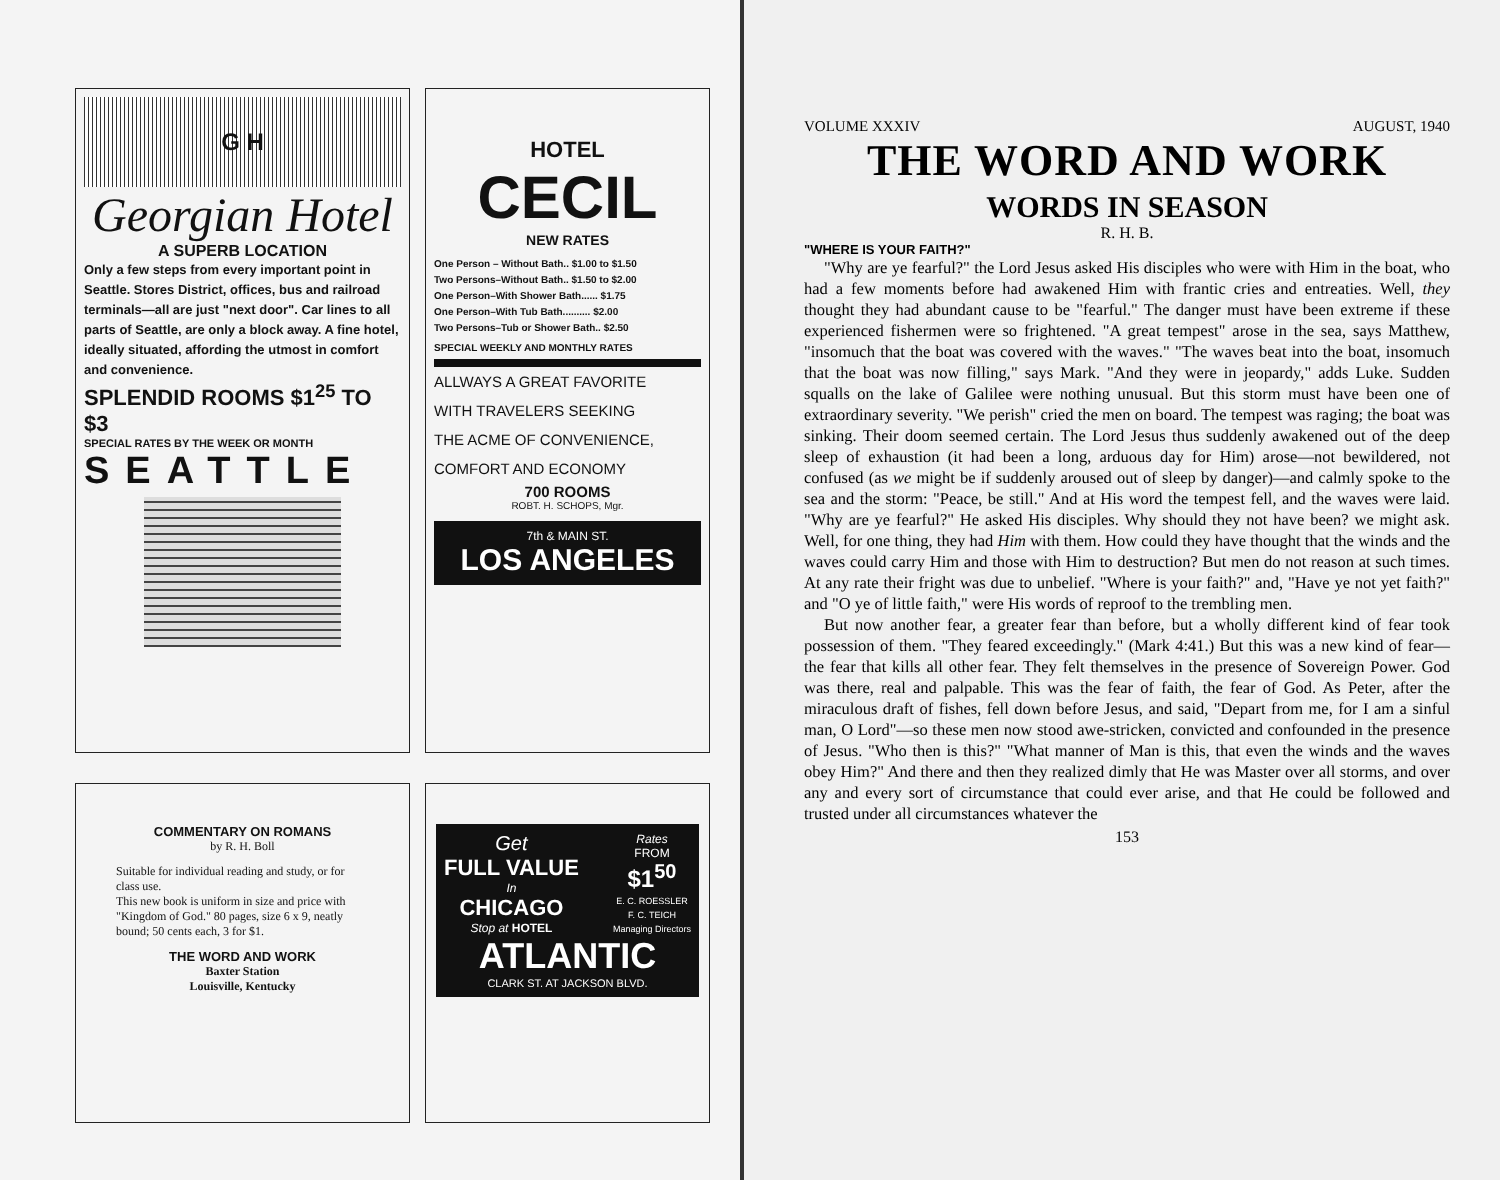G H
Georgian Hotel
A SUPERB LOCATION
Only a few steps from every important point in Seattle. Stores District, offices, bus and railroad terminals—all are just "next door". Car lines to all parts of Seattle, are only a block away. A fine hotel, ideally situated, affording the utmost in comfort and convenience.
SPLENDID ROOMS $1<sup>25</sup> TO $3
SPECIAL RATES BY THE WEEK OR MONTH
SEATTLE
HOTEL
CECIL
NEW RATES
One Person – Without Bath.. $1.00 to $1.50
Two Persons–Without Bath.. $1.50 to $2.00
One Person–With Shower Bath...... $1.75
One Person–With Tub Bath.......... $2.00
Two Persons–Tub or Shower Bath.. $2.50
SPECIAL WEEKLY AND MONTHLY RATES
ALLWAYS A GREAT FAVORITE
WITH TRAVELERS SEEKING
THE ACME OF CONVENIENCE,
COMFORT AND ECONOMY
700 ROOMS
ROBT. H. SCHOPS, Mgr.
7th & MAIN ST.
LOS ANGELES
COMMENTARY ON ROMANS
by R. H. Boll
Suitable for individual reading and study, or for class use.
This new book is uniform in size and price with "Kingdom of God." 80 pages, size 6 x 9, neatly bound; 50 cents each, 3 for $1.
THE WORD AND WORK
Baxter Station
Louisville, Kentucky
Get
FULL VALUE
In
CHICAGO
Stop at HOTEL
Rates
FROM
$1<sup>50</sup>
E. C. ROESSLER
F. C. TEICH
Managing Directors
ATLANTIC
CLARK ST. AT JACKSON BLVD.
VOLUME XXXIV AUGUST, 1940
THE WORD AND WORK
WORDS IN SEASON
R. H. B.
"WHERE IS YOUR FAITH?"
"Why are ye fearful?" the Lord Jesus asked His disciples who were with Him in the boat, who had a few moments before had awakened Him with frantic cries and entreaties. Well, they thought they had abundant cause to be "fearful." The danger must have been extreme if these experienced fishermen were so frightened. "A great tempest" arose in the sea, says Matthew, "insomuch that the boat was covered with the waves." "The waves beat into the boat, insomuch that the boat was now filling," says Mark. "And they were in jeopardy," adds Luke. Sudden squalls on the lake of Galilee were nothing unusual. But this storm must have been one of extraordinary severity. "We perish" cried the men on board. The tempest was raging; the boat was sinking. Their doom seemed certain. The Lord Jesus thus suddenly awakened out of the deep sleep of exhaustion (it had been a long, arduous day for Him) arose—not bewildered, not confused (as we might be if suddenly aroused out of sleep by danger)—and calmly spoke to the sea and the storm: "Peace, be still." And at His word the tempest fell, and the waves were laid. "Why are ye fearful?" He asked His disciples. Why should they not have been? we might ask. Well, for one thing, they had Him with them. How could they have thought that the winds and the waves could carry Him and those with Him to destruction? But men do not reason at such times. At any rate their fright was due to unbelief. "Where is your faith?" and, "Have ye not yet faith?" and "O ye of little faith," were His words of reproof to the trembling men.
But now another fear, a greater fear than before, but a wholly different kind of fear took possession of them. "They feared exceedingly." (Mark 4:41.) But this was a new kind of fear—the fear that kills all other fear. They felt themselves in the presence of Sovereign Power. God was there, real and palpable. This was the fear of faith, the fear of God. As Peter, after the miraculous draft of fishes, fell down before Jesus, and said, "Depart from me, for I am a sinful man, O Lord"—so these men now stood awe-stricken, convicted and confounded in the presence of Jesus. "Who then is this?" "What manner of Man is this, that even the winds and the waves obey Him?" And there and then they realized dimly that He was Master over all storms, and over any and every sort of circumstance that could ever arise, and that He could be followed and trusted under all circumstances whatever the
153